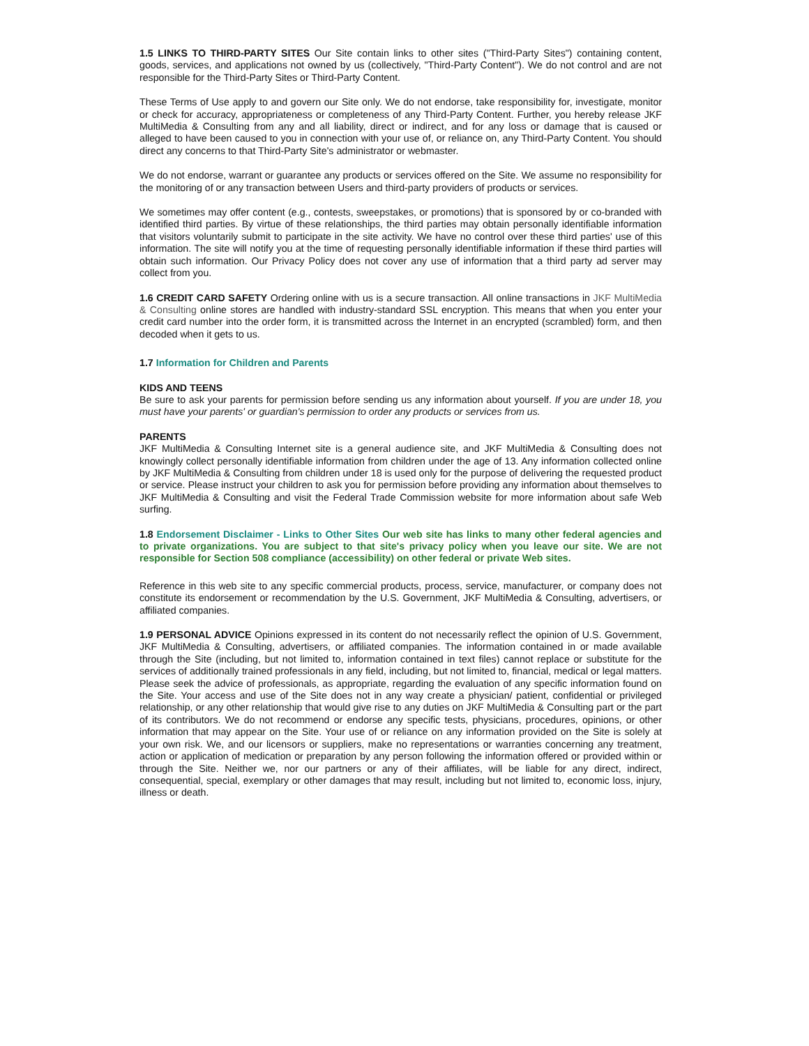1.5 LINKS TO THIRD-PARTY SITES Our Site contain links to other sites ("Third-Party Sites") containing content, goods, services, and applications not owned by us (collectively, "Third-Party Content"). We do not control and are not responsible for the Third-Party Sites or Third-Party Content.
These Terms of Use apply to and govern our Site only. We do not endorse, take responsibility for, investigate, monitor or check for accuracy, appropriateness or completeness of any Third-Party Content. Further, you hereby release JKF MultiMedia & Consulting from any and all liability, direct or indirect, and for any loss or damage that is caused or alleged to have been caused to you in connection with your use of, or reliance on, any Third-Party Content. You should direct any concerns to that Third-Party Site's administrator or webmaster.
We do not endorse, warrant or guarantee any products or services offered on the Site. We assume no responsibility for the monitoring of or any transaction between Users and third-party providers of products or services.
We sometimes may offer content (e.g., contests, sweepstakes, or promotions) that is sponsored by or co-branded with identified third parties. By virtue of these relationships, the third parties may obtain personally identifiable information that visitors voluntarily submit to participate in the site activity. We have no control over these third parties' use of this information. The site will notify you at the time of requesting personally identifiable information if these third parties will obtain such information. Our Privacy Policy does not cover any use of information that a third party ad server may collect from you.
1.6 CREDIT CARD SAFETY Ordering online with us is a secure transaction. All online transactions in JKF MultiMedia & Consulting online stores are handled with industry-standard SSL encryption. This means that when you enter your credit card number into the order form, it is transmitted across the Internet in an encrypted (scrambled) form, and then decoded when it gets to us.
1.7 Information for Children and Parents
KIDS AND TEENS
Be sure to ask your parents for permission before sending us any information about yourself. If you are under 18, you must have your parents' or guardian's permission to order any products or services from us.
PARENTS
JKF MultiMedia & Consulting Internet site is a general audience site, and JKF MultiMedia & Consulting does not knowingly collect personally identifiable information from children under the age of 13. Any information collected online by JKF MultiMedia & Consulting from children under 18 is used only for the purpose of delivering the requested product or service. Please instruct your children to ask you for permission before providing any information about themselves to JKF MultiMedia & Consulting and visit the Federal Trade Commission website for more information about safe Web surfing.
1.8 Endorsement Disclaimer - Links to Other Sites Our web site has links to many other federal agencies and to private organizations. You are subject to that site's privacy policy when you leave our site. We are not responsible for Section 508 compliance (accessibility) on other federal or private Web sites.
Reference in this web site to any specific commercial products, process, service, manufacturer, or company does not constitute its endorsement or recommendation by the U.S. Government, JKF MultiMedia & Consulting, advertisers, or affiliated companies.
1.9 PERSONAL ADVICE Opinions expressed in its content do not necessarily reflect the opinion of U.S. Government, JKF MultiMedia & Consulting, advertisers, or affiliated companies. The information contained in or made available through the Site (including, but not limited to, information contained in text files) cannot replace or substitute for the services of additionally trained professionals in any field, including, but not limited to, financial, medical or legal matters. Please seek the advice of professionals, as appropriate, regarding the evaluation of any specific information found on the Site. Your access and use of the Site does not in any way create a physician/ patient, confidential or privileged relationship, or any other relationship that would give rise to any duties on JKF MultiMedia & Consulting part or the part of its contributors. We do not recommend or endorse any specific tests, physicians, procedures, opinions, or other information that may appear on the Site. Your use of or reliance on any information provided on the Site is solely at your own risk. We, and our licensors or suppliers, make no representations or warranties concerning any treatment, action or application of medication or preparation by any person following the information offered or provided within or through the Site. Neither we, nor our partners or any of their affiliates, will be liable for any direct, indirect, consequential, special, exemplary or other damages that may result, including but not limited to, economic loss, injury, illness or death.